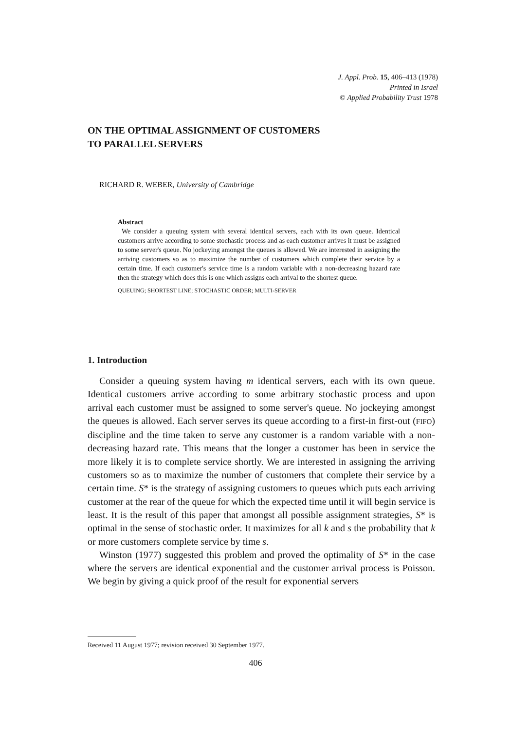J. Appl. Prob. 15, 406–413 (1978)
Printed in Israel
© Applied Probability Trust 1978
ON THE OPTIMAL ASSIGNMENT OF CUSTOMERS
TO PARALLEL SERVERS
RICHARD R. WEBER, University of Cambridge
Abstract
We consider a queuing system with several identical servers, each with its own queue. Identical customers arrive according to some stochastic process and as each customer arrives it must be assigned to some server's queue. No jockeying amongst the queues is allowed. We are interested in assigning the arriving customers so as to maximize the number of customers which complete their service by a certain time. If each customer's service time is a random variable with a non-decreasing hazard rate then the strategy which does this is one which assigns each arrival to the shortest queue.
QUEUING; SHORTEST LINE; STOCHASTIC ORDER; MULTI-SERVER
1. Introduction
Consider a queuing system having m identical servers, each with its own queue. Identical customers arrive according to some arbitrary stochastic process and upon arrival each customer must be assigned to some server's queue. No jockeying amongst the queues is allowed. Each server serves its queue according to a first-in first-out (FIFO) discipline and the time taken to serve any customer is a random variable with a non-decreasing hazard rate. This means that the longer a customer has been in service the more likely it is to complete service shortly. We are interested in assigning the arriving customers so as to maximize the number of customers that complete their service by a certain time. S* is the strategy of assigning customers to queues which puts each arriving customer at the rear of the queue for which the expected time until it will begin service is least. It is the result of this paper that amongst all possible assignment strategies, S* is optimal in the sense of stochastic order. It maximizes for all k and s the probability that k or more customers complete service by time s.
Winston (1977) suggested this problem and proved the optimality of S* in the case where the servers are identical exponential and the customer arrival process is Poisson. We begin by giving a quick proof of the result for exponential servers
Received 11 August 1977; revision received 30 September 1977.
406